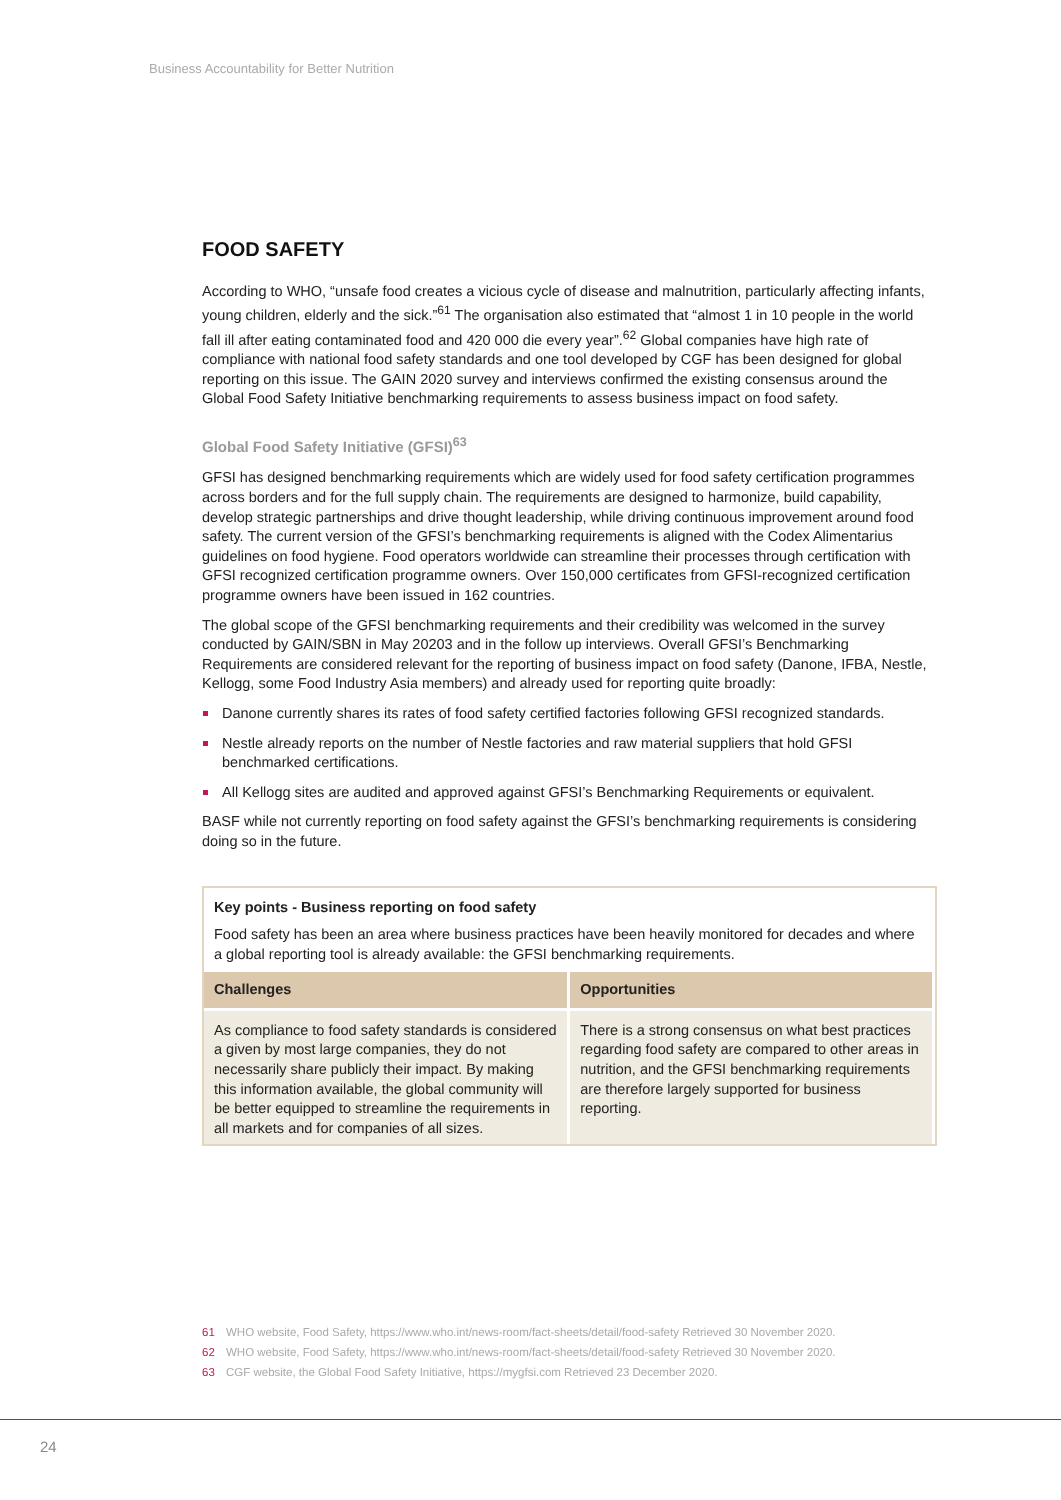Business Accountability for Better Nutrition
FOOD SAFETY
According to WHO, “unsafe food creates a vicious cycle of disease and malnutrition, particularly affecting infants, young children, elderly and the sick.”<sup>61</sup> The organisation also estimated that “almost 1 in 10 people in the world fall ill after eating contaminated food and 420 000 die every year”.<sup>62</sup> Global companies have high rate of compliance with national food safety standards and one tool developed by CGF has been designed for global reporting on this issue. The GAIN 2020 survey and interviews confirmed the existing consensus around the Global Food Safety Initiative benchmarking requirements to assess business impact on food safety.
Global Food Safety Initiative (GFSI)<sup>63</sup>
GFSI has designed benchmarking requirements which are widely used for food safety certification programmes across borders and for the full supply chain. The requirements are designed to harmonize, build capability, develop strategic partnerships and drive thought leadership, while driving continuous improvement around food safety. The current version of the GFSI’s benchmarking requirements is aligned with the Codex Alimentarius guidelines on food hygiene. Food operators worldwide can streamline their processes through certification with GFSI recognized certification programme owners. Over 150,000 certificates from GFSI-recognized certification programme owners have been issued in 162 countries.
The global scope of the GFSI benchmarking requirements and their credibility was welcomed in the survey conducted by GAIN/SBN in May 20203 and in the follow up interviews. Overall GFSI’s Benchmarking Requirements are considered relevant for the reporting of business impact on food safety (Danone, IFBA, Nestle, Kellogg, some Food Industry Asia members) and already used for reporting quite broadly:
Danone currently shares its rates of food safety certified factories following GFSI recognized standards.
Nestle already reports on the number of Nestle factories and raw material suppliers that hold GFSI benchmarked certifications.
All Kellogg sites are audited and approved against GFSI’s Benchmarking Requirements or equivalent.
BASF while not currently reporting on food safety against the GFSI’s benchmarking requirements is considering doing so in the future.
Key points - Business reporting on food safety
Food safety has been an area where business practices have been heavily monitored for decades and where a global reporting tool is already available: the GFSI benchmarking requirements.
| Challenges | Opportunities |
| --- | --- |
| As compliance to food safety standards is considered a given by most large companies, they do not necessarily share publicly their impact. By making this information available, the global community will be better equipped to streamline the requirements in all markets and for companies of all sizes. | There is a strong consensus on what best practices regarding food safety are compared to other areas in nutrition, and the GFSI benchmarking requirements are therefore largely supported for business reporting. |
61 WHO website, Food Safety, https://www.who.int/news-room/fact-sheets/detail/food-safety Retrieved 30 November 2020.
62 WHO website, Food Safety, https://www.who.int/news-room/fact-sheets/detail/food-safety Retrieved 30 November 2020.
63 CGF website, the Global Food Safety Initiative, https://mygfsi.com Retrieved 23 December 2020.
24